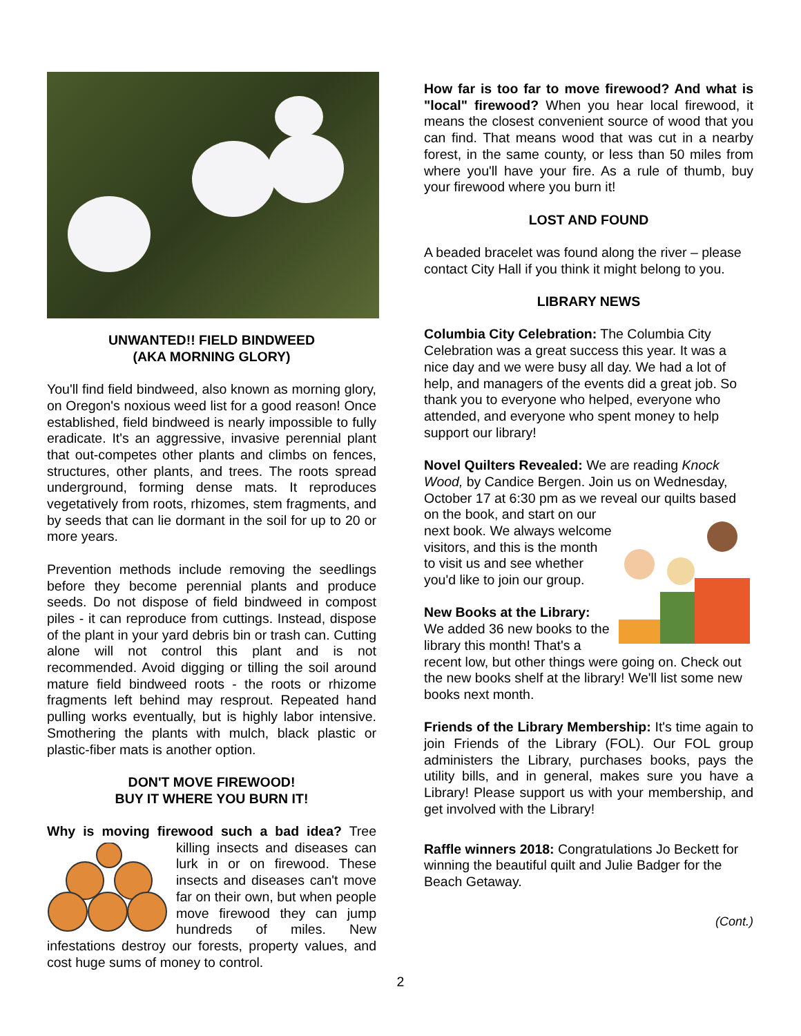UNWANTED!! FIELD BINDWEED
(AKA MORNING GLORY)
You'll find field bindweed, also known as morning glory, on Oregon's noxious weed list for a good reason! Once established, field bindweed is nearly impossible to fully eradicate. It's an aggressive, invasive perennial plant that out-competes other plants and climbs on fences, structures, other plants, and trees. The roots spread underground, forming dense mats. It reproduces vegetatively from roots, rhizomes, stem fragments, and by seeds that can lie dormant in the soil for up to 20 or more years.
Prevention methods include removing the seedlings before they become perennial plants and produce seeds. Do not dispose of field bindweed in compost piles - it can reproduce from cuttings. Instead, dispose of the plant in your yard debris bin or trash can. Cutting alone will not control this plant and is not recommended. Avoid digging or tilling the soil around mature field bindweed roots - the roots or rhizome fragments left behind may resprout. Repeated hand pulling works eventually, but is highly labor intensive. Smothering the plants with mulch, black plastic or plastic-fiber mats is another option.
DON'T MOVE FIREWOOD!
BUY IT WHERE YOU BURN IT!
Why is moving firewood such a bad idea? Tree killing insects and diseases can lurk in or on firewood. These insects and diseases can't move far on their own, but when people move firewood they can jump hundreds of miles. New infestations destroy our forests, property values, and cost huge sums of money to control.
How far is too far to move firewood? And what is "local" firewood? When you hear local firewood, it means the closest convenient source of wood that you can find. That means wood that was cut in a nearby forest, in the same county, or less than 50 miles from where you'll have your fire. As a rule of thumb, buy your firewood where you burn it!
LOST AND FOUND
A beaded bracelet was found along the river – please contact City Hall if you think it might belong to you.
LIBRARY NEWS
Columbia City Celebration: The Columbia City Celebration was a great success this year. It was a nice day and we were busy all day. We had a lot of help, and managers of the events did a great job. So thank you to everyone who helped, everyone who attended, and everyone who spent money to help support our library!
Novel Quilters Revealed: We are reading Knock Wood, by Candice Bergen. Join us on Wednesday, October 17 at 6:30 pm as we reveal our quilts based on the book, and start on our next book. We always welcome visitors, and this is the month to visit us and see whether you'd like to join our group.
New Books at the Library: We added 36 new books to the library this month! That's a recent low, but other things were going on. Check out the new books shelf at the library! We'll list some new books next month.
Friends of the Library Membership: It's time again to join Friends of the Library (FOL). Our FOL group administers the Library, purchases books, pays the utility bills, and in general, makes sure you have a Library! Please support us with your membership, and get involved with the Library!
Raffle winners 2018: Congratulations Jo Beckett for winning the beautiful quilt and Julie Badger for the Beach Getaway.
(Cont.)
2